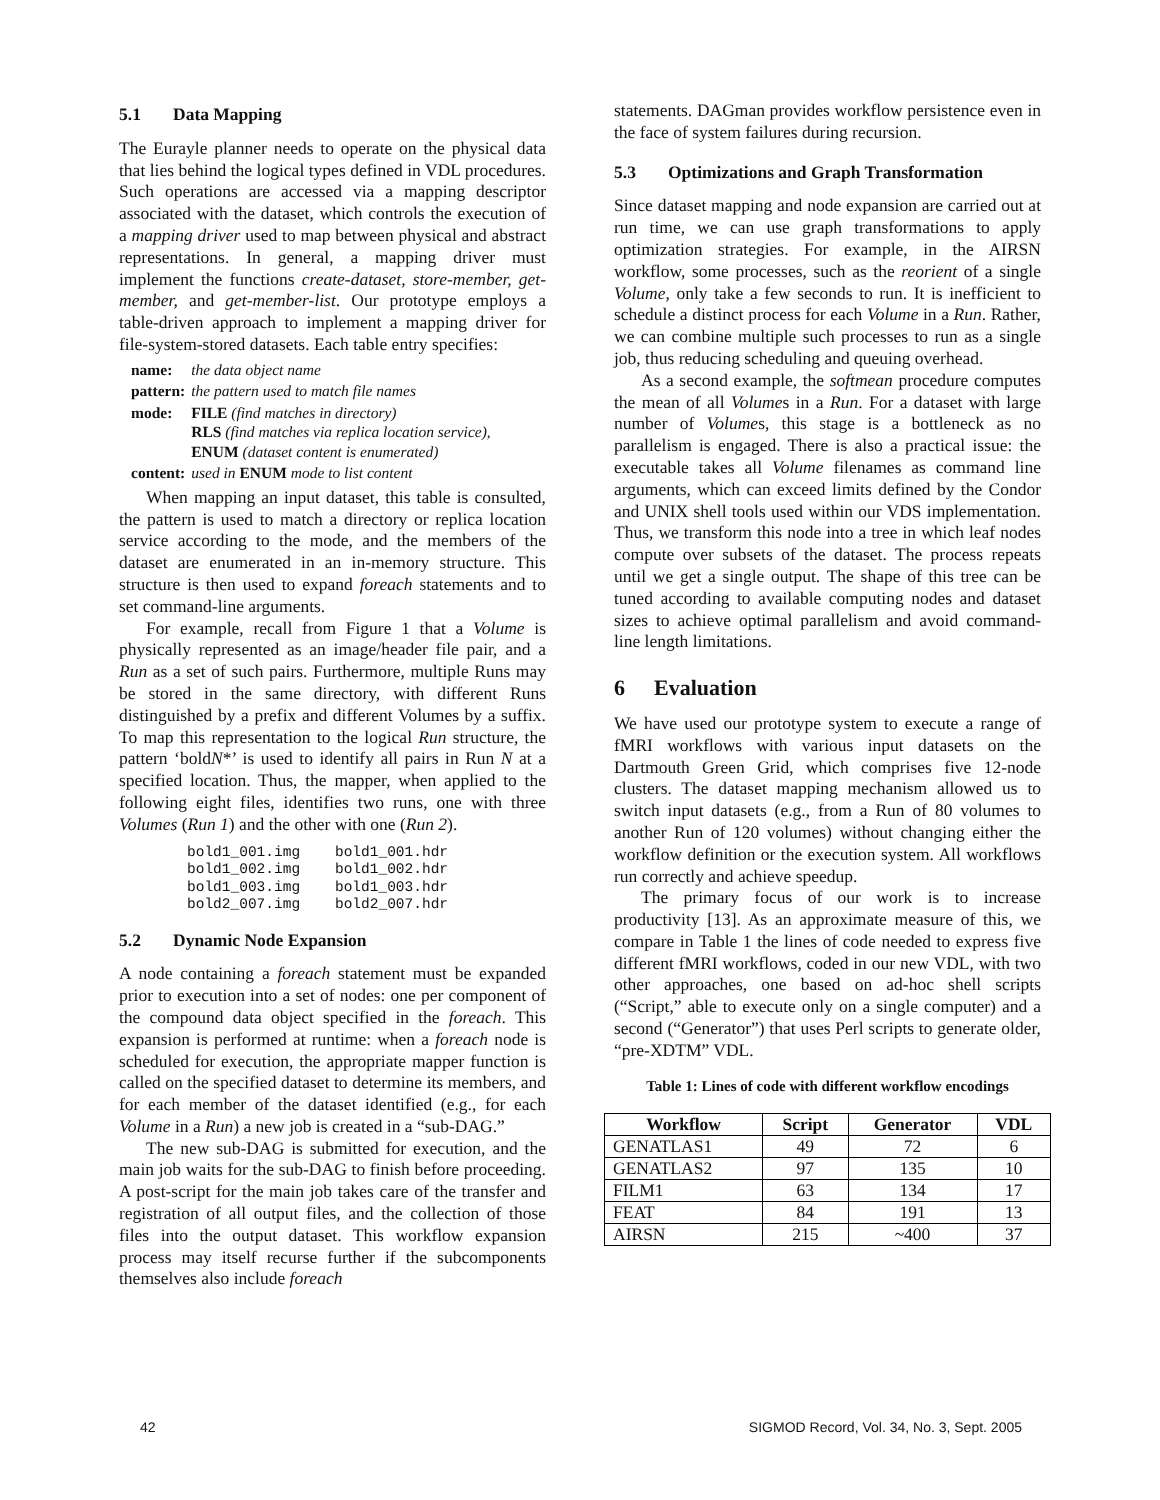5.1 Data Mapping
The Eurayle planner needs to operate on the physical data that lies behind the logical types defined in VDL procedures. Such operations are accessed via a mapping descriptor associated with the dataset, which controls the execution of a mapping driver used to map between physical and abstract representations. In general, a mapping driver must implement the functions create-dataset, store-member, get-member, and get-member-list. Our prototype employs a table-driven approach to implement a mapping driver for file-system-stored datasets. Each table entry specifies:
| name: | the data object name |
| pattern: | the pattern used to match file names |
| mode: | FILE (find matches in directory) RLS (find matches via replica location service), ENUM (dataset content is enumerated) |
| content: | used in ENUM mode to list content |
When mapping an input dataset, this table is consulted, the pattern is used to match a directory or replica location service according to the mode, and the members of the dataset are enumerated in an in-memory structure. This structure is then used to expand foreach statements and to set command-line arguments.
For example, recall from Figure 1 that a Volume is physically represented as an image/header file pair, and a Run as a set of such pairs. Furthermore, multiple Runs may be stored in the same directory, with different Runs distinguished by a prefix and different Volumes by a suffix. To map this representation to the logical Run structure, the pattern ‘boldN*’ is used to identify all pairs in Run N at a specified location. Thus, the mapper, when applied to the following eight files, identifies two runs, one with three Volumes (Run 1) and the other with one (Run 2).
bold1_001.img    bold1_001.hdr
bold1_002.img    bold1_002.hdr
bold1_003.img    bold1_003.hdr
bold2_007.img    bold2_007.hdr
5.2 Dynamic Node Expansion
A node containing a foreach statement must be expanded prior to execution into a set of nodes: one per component of the compound data object specified in the foreach. This expansion is performed at runtime: when a foreach node is scheduled for execution, the appropriate mapper function is called on the specified dataset to determine its members, and for each member of the dataset identified (e.g., for each Volume in a Run) a new job is created in a “sub-DAG.”
The new sub-DAG is submitted for execution, and the main job waits for the sub-DAG to finish before proceeding. A post-script for the main job takes care of the transfer and registration of all output files, and the collection of those files into the output dataset. This workflow expansion process may itself recurse further if the subcomponents themselves also include foreach
statements. DAGman provides workflow persistence even in the face of system failures during recursion.
5.3 Optimizations and Graph Transformation
Since dataset mapping and node expansion are carried out at run time, we can use graph transformations to apply optimization strategies. For example, in the AIRSN workflow, some processes, such as the reorient of a single Volume, only take a few seconds to run. It is inefficient to schedule a distinct process for each Volume in a Run. Rather, we can combine multiple such processes to run as a single job, thus reducing scheduling and queuing overhead.
As a second example, the softmean procedure computes the mean of all Volumes in a Run. For a dataset with large number of Volumes, this stage is a bottleneck as no parallelism is engaged. There is also a practical issue: the executable takes all Volume filenames as command line arguments, which can exceed limits defined by the Condor and UNIX shell tools used within our VDS implementation. Thus, we transform this node into a tree in which leaf nodes compute over subsets of the dataset. The process repeats until we get a single output. The shape of this tree can be tuned according to available computing nodes and dataset sizes to achieve optimal parallelism and avoid command-line length limitations.
6 Evaluation
We have used our prototype system to execute a range of fMRI workflows with various input datasets on the Dartmouth Green Grid, which comprises five 12-node clusters. The dataset mapping mechanism allowed us to switch input datasets (e.g., from a Run of 80 volumes to another Run of 120 volumes) without changing either the workflow definition or the execution system. All workflows run correctly and achieve speedup.
The primary focus of our work is to increase productivity [13]. As an approximate measure of this, we compare in Table 1 the lines of code needed to express five different fMRI workflows, coded in our new VDL, with two other approaches, one based on ad-hoc shell scripts (“Script,” able to execute only on a single computer) and a second (“Generator”) that uses Perl scripts to generate older, “pre-XDTM” VDL.
Table 1: Lines of code with different workflow encodings
| Workflow | Script | Generator | VDL |
| --- | --- | --- | --- |
| GENATLAS1 | 49 | 72 | 6 |
| GENATLAS2 | 97 | 135 | 10 |
| FILM1 | 63 | 134 | 17 |
| FEAT | 84 | 191 | 13 |
| AIRSN | 215 | ~400 | 37 |
42 SIGMOD Record, Vol. 34, No. 3, Sept. 2005